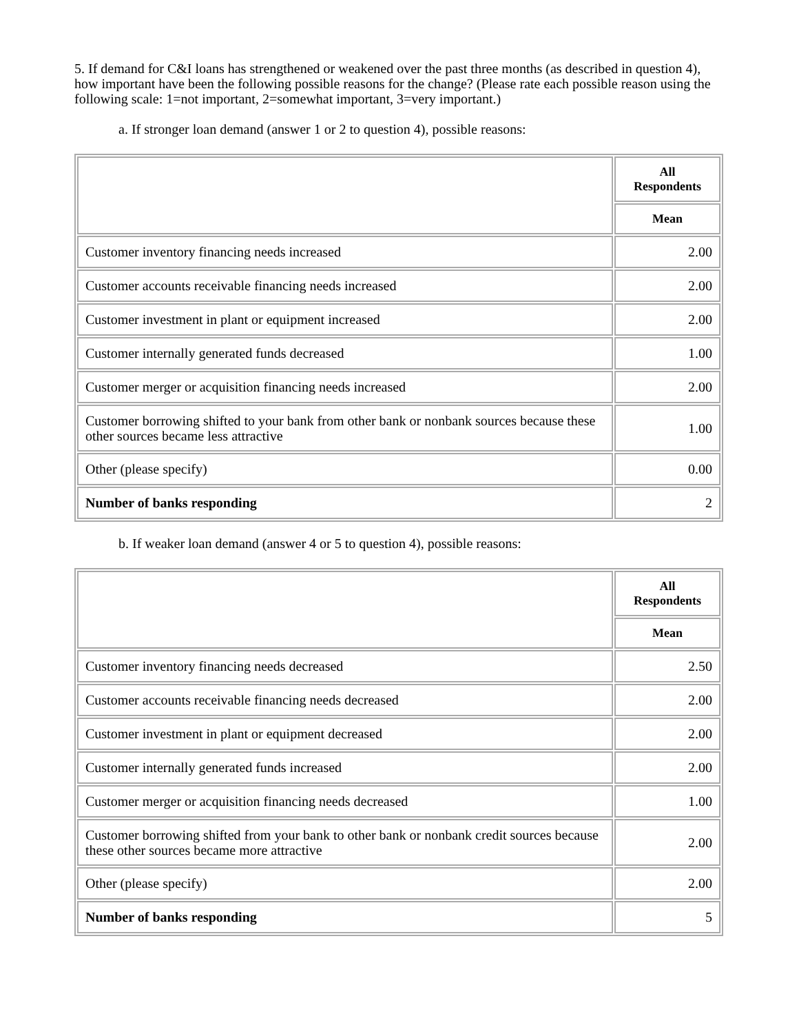5. If demand for C&I loans has strengthened or weakened over the past three months (as described in question 4), how important have been the following possible reasons for the change? (Please rate each possible reason using the following scale: 1=not important, 2=somewhat important, 3=very important.)
a. If stronger loan demand (answer 1 or 2 to question 4), possible reasons:
| | All Respondents |
| | Mean |
| Customer inventory financing needs increased | 2.00 |
| Customer accounts receivable financing needs increased | 2.00 |
| Customer investment in plant or equipment increased | 2.00 |
| Customer internally generated funds decreased | 1.00 |
| Customer merger or acquisition financing needs increased | 2.00 |
| Customer borrowing shifted to your bank from other bank or nonbank sources because these other sources became less attractive | 1.00 |
| Other (please specify) | 0.00 |
| Number of banks responding | 2 |
b. If weaker loan demand (answer 4 or 5 to question 4), possible reasons:
| | All Respondents |
| | Mean |
| Customer inventory financing needs decreased | 2.50 |
| Customer accounts receivable financing needs decreased | 2.00 |
| Customer investment in plant or equipment decreased | 2.00 |
| Customer internally generated funds increased | 2.00 |
| Customer merger or acquisition financing needs decreased | 1.00 |
| Customer borrowing shifted from your bank to other bank or nonbank credit sources because these other sources became more attractive | 2.00 |
| Other (please specify) | 2.00 |
| Number of banks responding | 5 |